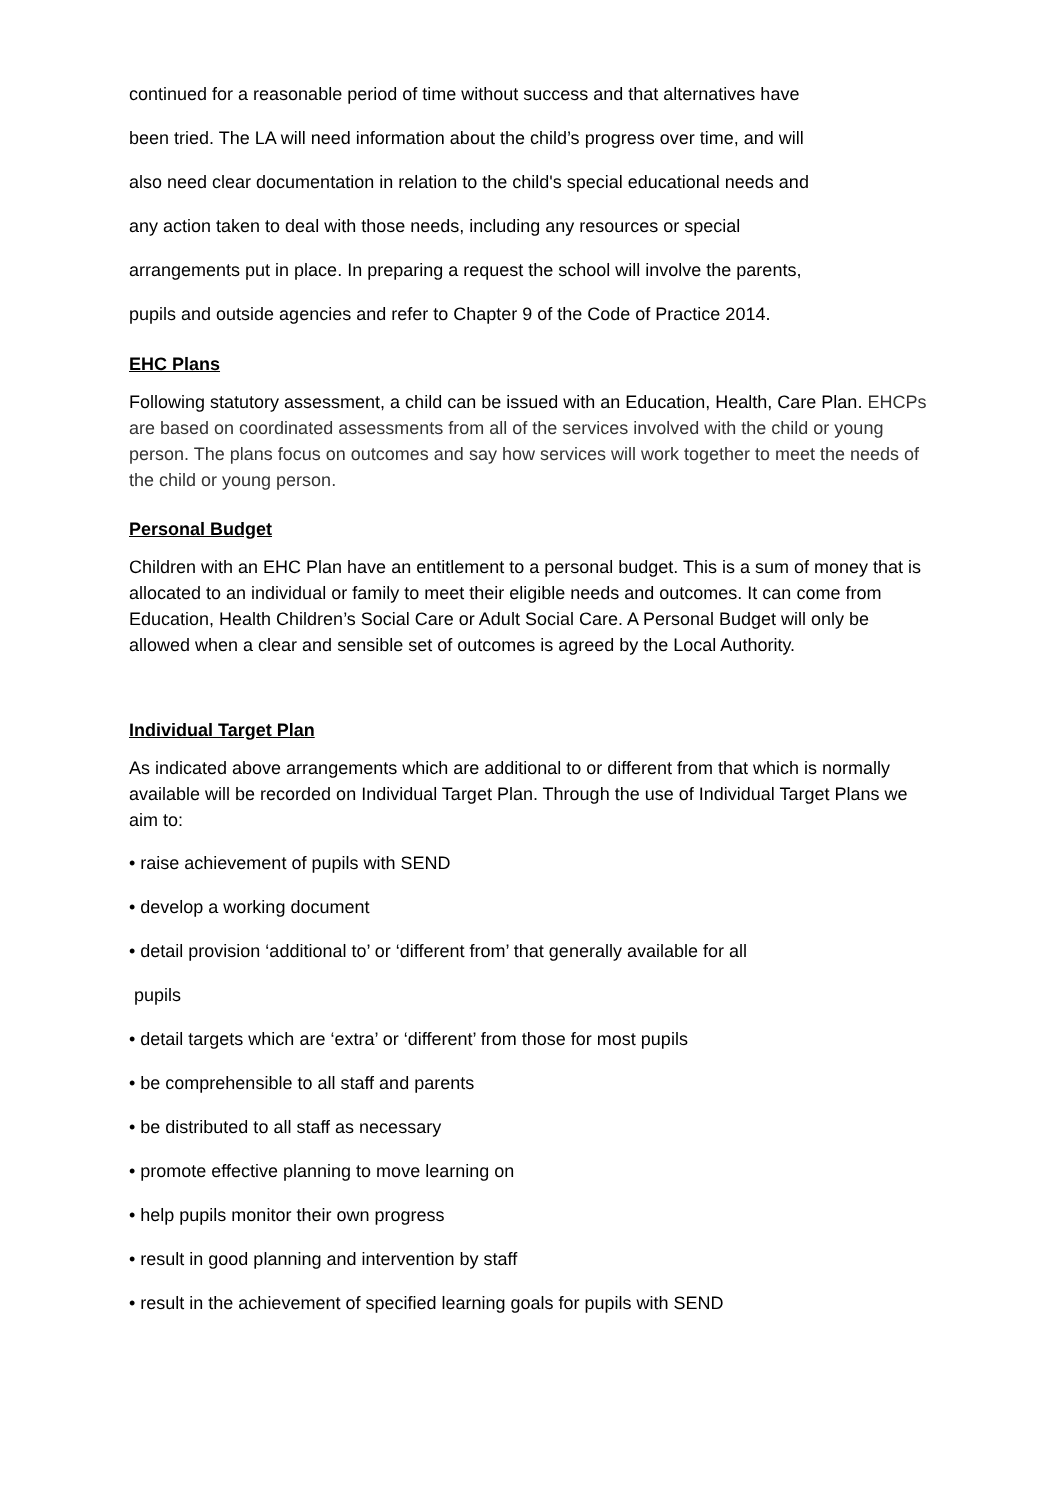continued for a reasonable period of time without success and that alternatives have
been tried. The LA will need information about the child’s progress over time, and will
also need clear documentation in relation to the child's special educational needs and
any action taken to deal with those needs, including any resources or special
arrangements put in place. In preparing a request the school will involve the parents,
pupils and outside agencies and refer to Chapter 9 of the Code of Practice 2014.
EHC Plans
Following statutory assessment, a child can be issued with an Education, Health, Care Plan. EHCPs are based on coordinated assessments from all of the services involved with the child or young person. The plans focus on outcomes and say how services will work together to meet the needs of the child or young person.
Personal Budget
Children with an EHC Plan have an entitlement to a personal budget. This is a sum of money that is allocated to an individual or family to meet their eligible needs and outcomes. It can come from Education, Health Children’s Social Care or Adult Social Care. A Personal Budget will only be allowed when a clear and sensible set of outcomes is agreed by the Local Authority.
Individual Target Plan
As indicated above arrangements which are additional to or different from that which is normally available will be recorded on Individual Target Plan. Through the use of Individual Target Plans we aim to:
• raise achievement of pupils with SEND
• develop a working document
• detail provision ‘additional to’ or ‘different from’ that generally available for all
pupils
• detail targets which are ‘extra’ or ‘different’ from those for most pupils
• be comprehensible to all staff and parents
• be distributed to all staff as necessary
• promote effective planning to move learning on
• help pupils monitor their own progress
• result in good planning and intervention by staff
• result in the achievement of specified learning goals for pupils with SEND